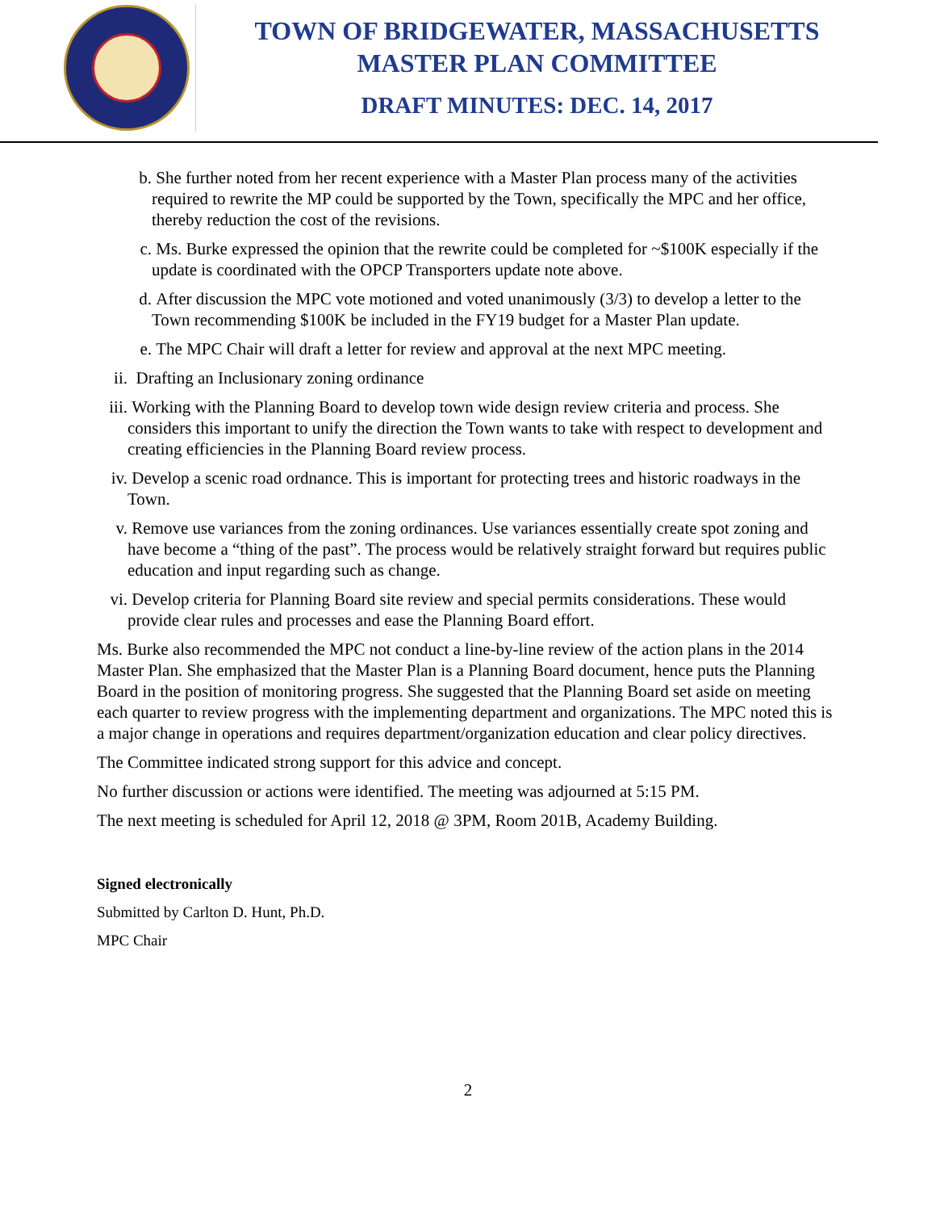TOWN OF BRIDGEWATER, MASSACHUSETTS
MASTER PLAN COMMITTEE
DRAFT MINUTES: DEC. 14, 2017
b. She further noted from her recent experience with a Master Plan process many of the activities required to rewrite the MP could be supported by the Town, specifically the MPC and her office, thereby reduction the cost of the revisions.
c. Ms. Burke expressed the opinion that the rewrite could be completed for ~$100K especially if the update is coordinated with the OPCP Transporters update note above.
d. After discussion the MPC vote motioned and voted unanimously (3/3) to develop a letter to the Town recommending $100K be included in the FY19 budget for a Master Plan update.
e. The MPC Chair will draft a letter for review and approval at the next MPC meeting.
ii. Drafting an Inclusionary zoning ordinance
iii. Working with the Planning Board to develop town wide design review criteria and process. She considers this important to unify the direction the Town wants to take with respect to development and creating efficiencies in the Planning Board review process.
iv. Develop a scenic road ordnance. This is important for protecting trees and historic roadways in the Town.
v. Remove use variances from the zoning ordinances. Use variances essentially create spot zoning and have become a “thing of the past”. The process would be relatively straight forward but requires public education and input regarding such as change.
vi. Develop criteria for Planning Board site review and special permits considerations. These would provide clear rules and processes and ease the Planning Board effort.
Ms. Burke also recommended the MPC not conduct a line-by-line review of the action plans in the 2014 Master Plan. She emphasized that the Master Plan is a Planning Board document, hence puts the Planning Board in the position of monitoring progress. She suggested that the Planning Board set aside on meeting each quarter to review progress with the implementing department and organizations. The MPC noted this is a major change in operations and requires department/organization education and clear policy directives.
The Committee indicated strong support for this advice and concept.
No further discussion or actions were identified. The meeting was adjourned at 5:15 PM.
The next meeting is scheduled for April 12, 2018 @ 3PM, Room 201B, Academy Building.
Signed electronically
Submitted by Carlton D. Hunt, Ph.D.
MPC Chair
2